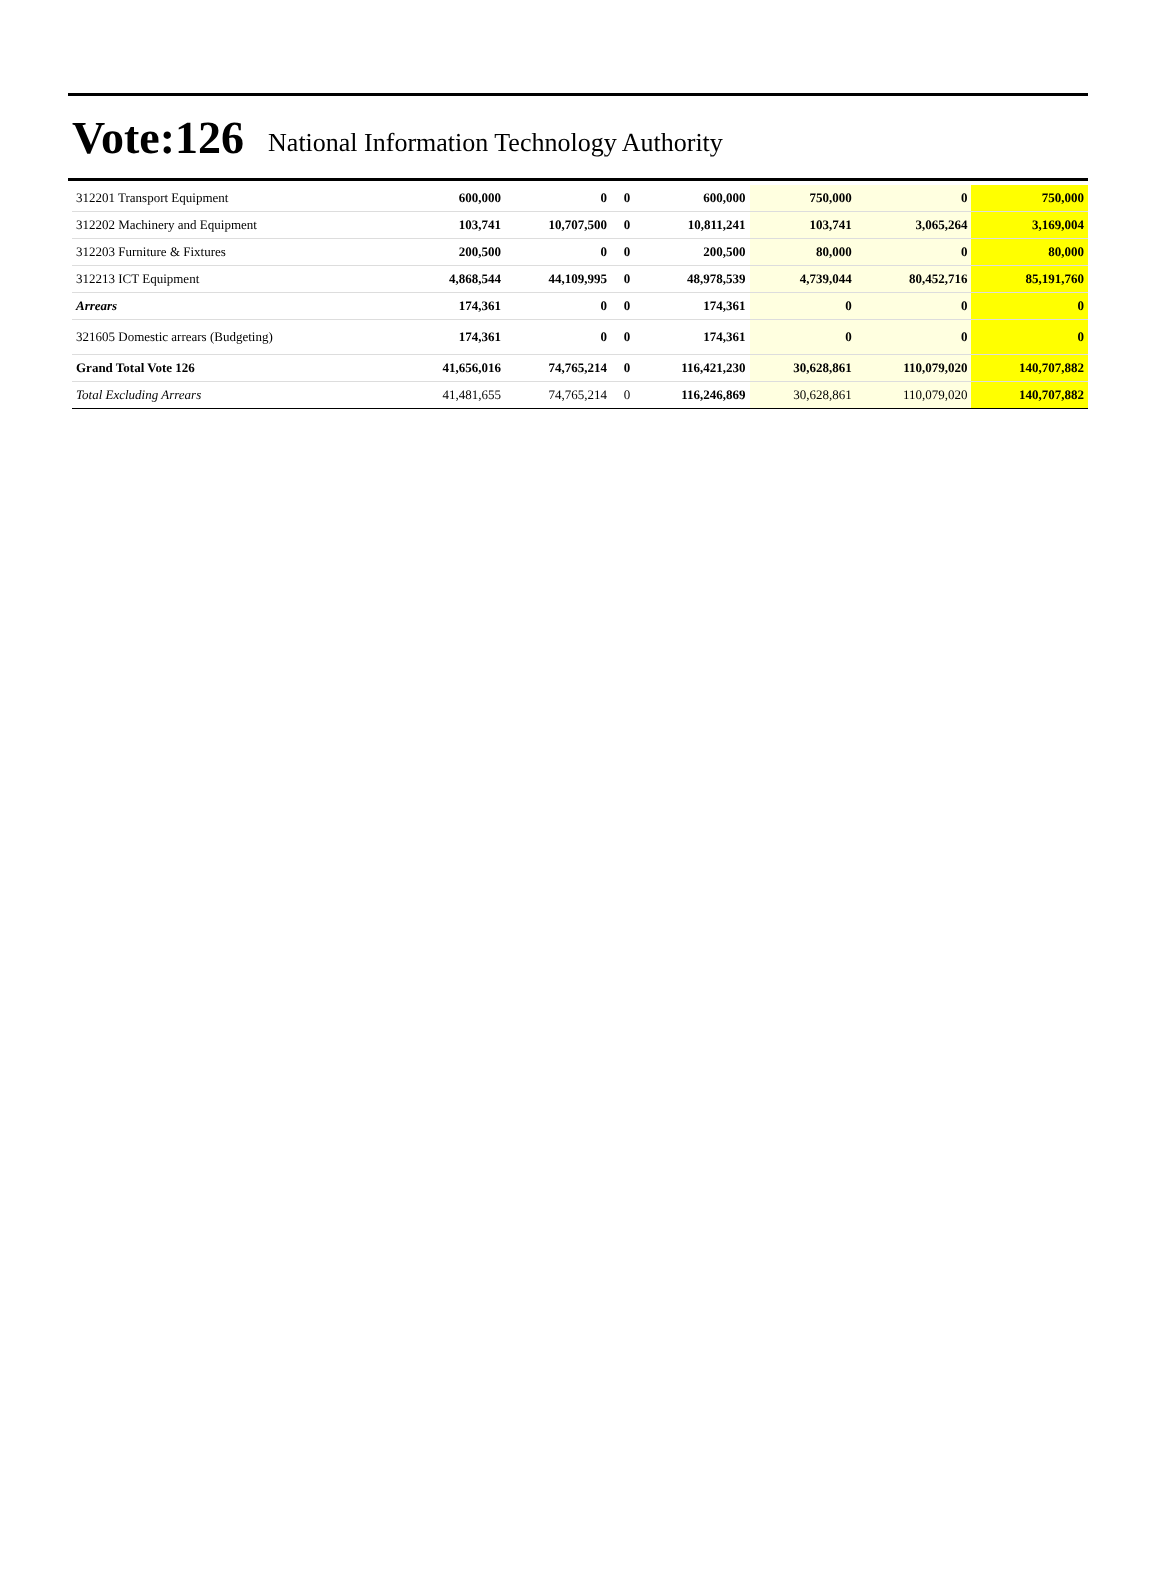Vote:126 National Information Technology Authority
| 312201 Transport Equipment | 600,000 | 0 | 0 | 600,000 | 750,000 | 0 | 750,000 |
| 312202 Machinery and Equipment | 103,741 | 10,707,500 | 0 | 10,811,241 | 103,741 | 3,065,264 | 3,169,004 |
| 312203 Furniture & Fixtures | 200,500 | 0 | 0 | 200,500 | 80,000 | 0 | 80,000 |
| 312213 ICT Equipment | 4,868,544 | 44,109,995 | 0 | 48,978,539 | 4,739,044 | 80,452,716 | 85,191,760 |
| Arrears | 174,361 | 0 | 0 | 174,361 | 0 | 0 | 0 |
| 321605 Domestic arrears (Budgeting) | 174,361 | 0 | 0 | 174,361 | 0 | 0 | 0 |
| Grand Total Vote 126 | 41,656,016 | 74,765,214 | 0 | 116,421,230 | 30,628,861 | 110,079,020 | 140,707,882 |
| Total Excluding Arrears | 41,481,655 | 74,765,214 | 0 | 116,246,869 | 30,628,861 | 110,079,020 | 140,707,882 |